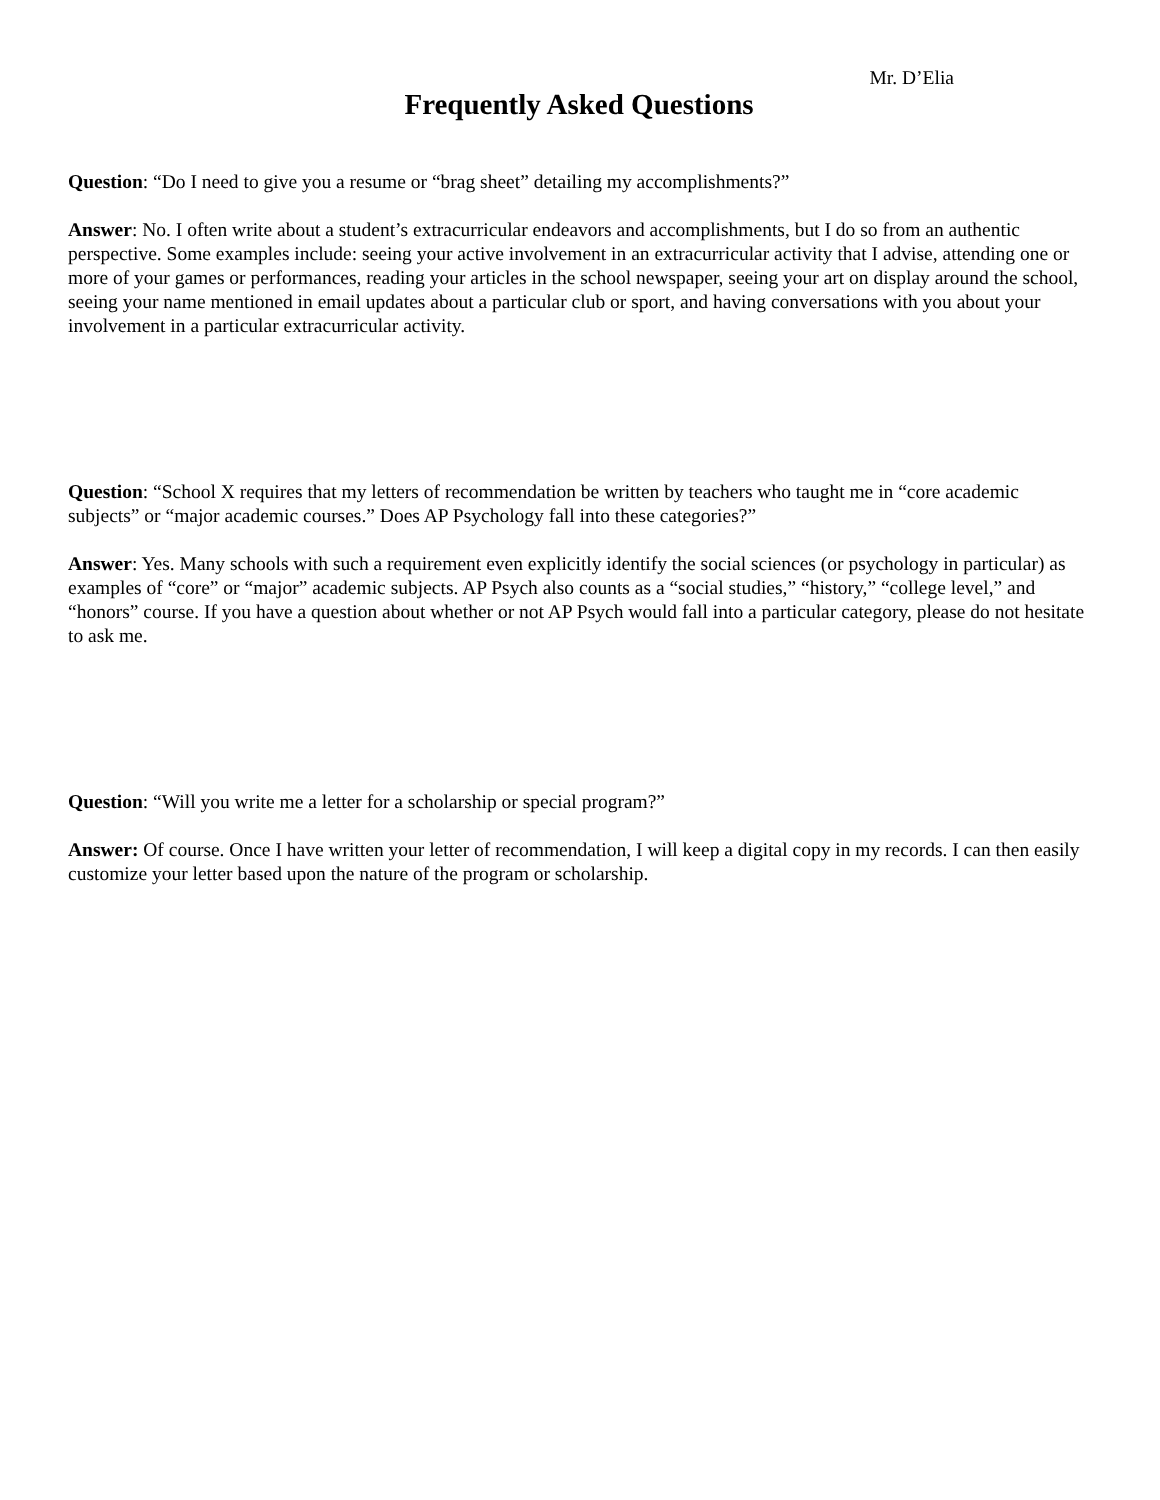Mr. D’Elia
Frequently Asked Questions
Question: “Do I need to give you a resume or “brag sheet” detailing my accomplishments?”
Answer: No. I often write about a student’s extracurricular endeavors and accomplishments, but I do so from an authentic perspective. Some examples include: seeing your active involvement in an extracurricular activity that I advise, attending one or more of your games or performances, reading your articles in the school newspaper, seeing your art on display around the school, seeing your name mentioned in email updates about a particular club or sport, and having conversations with you about your involvement in a particular extracurricular activity.
Question: “School X requires that my letters of recommendation be written by teachers who taught me in “core academic subjects” or “major academic courses.” Does AP Psychology fall into these categories?”
Answer: Yes. Many schools with such a requirement even explicitly identify the social sciences (or psychology in particular) as examples of “core” or “major” academic subjects. AP Psych also counts as a “social studies,” “history,” “college level,” and “honors” course. If you have a question about whether or not AP Psych would fall into a particular category, please do not hesitate to ask me.
Question: “Will you write me a letter for a scholarship or special program?”
Answer: Of course. Once I have written your letter of recommendation, I will keep a digital copy in my records. I can then easily customize your letter based upon the nature of the program or scholarship.